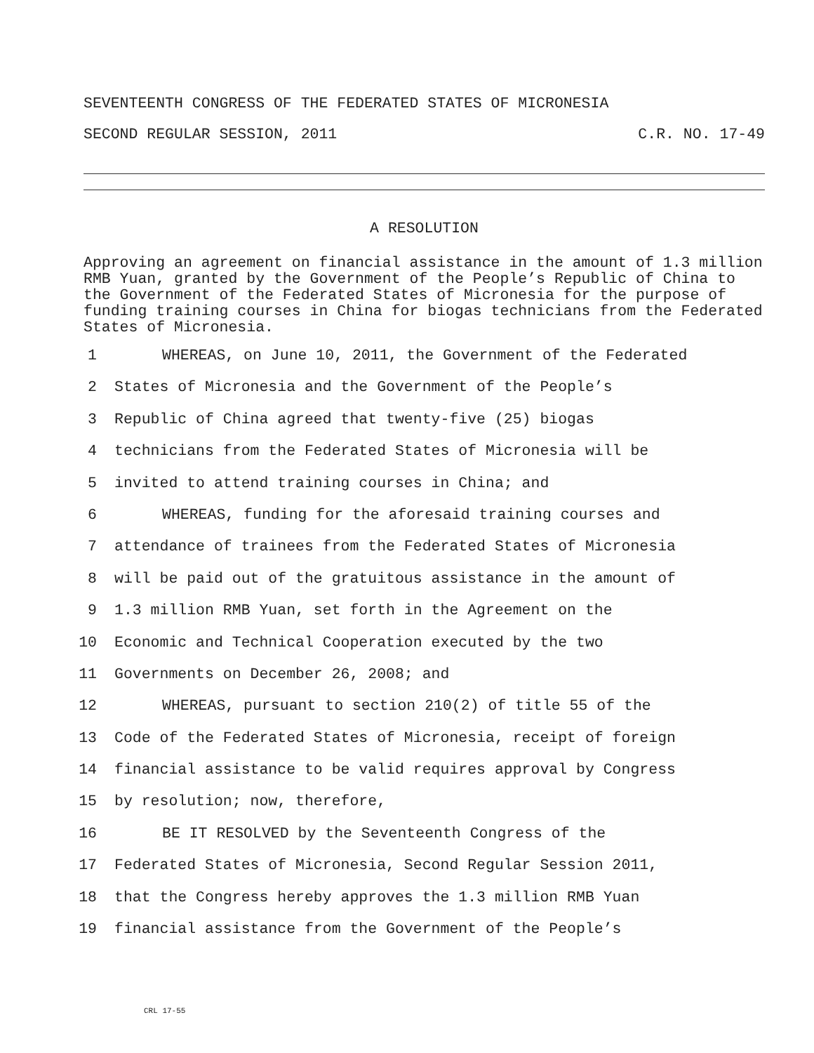SEVENTEENTH CONGRESS OF THE FEDERATED STATES OF MICRONESIA
SECOND REGULAR SESSION, 2011 C.R. NO. 17-49
A RESOLUTION
Approving an agreement on financial assistance in the amount of 1.3 million RMB Yuan, granted by the Government of the People’s Republic of China to the Government of the Federated States of Micronesia for the purpose of funding training courses in China for biogas technicians from the Federated States of Micronesia.
1 WHEREAS, on June 10, 2011, the Government of the Federated
2 States of Micronesia and the Government of the People’s
3 Republic of China agreed that twenty-five (25) biogas
4 technicians from the Federated States of Micronesia will be
5 invited to attend training courses in China; and
6 WHEREAS, funding for the aforesaid training courses and
7 attendance of trainees from the Federated States of Micronesia
8 will be paid out of the gratuitous assistance in the amount of
9 1.3 million RMB Yuan, set forth in the Agreement on the
10 Economic and Technical Cooperation executed by the two
11 Governments on December 26, 2008; and
12 WHEREAS, pursuant to section 210(2) of title 55 of the
13 Code of the Federated States of Micronesia, receipt of foreign
14 financial assistance to be valid requires approval by Congress
15 by resolution; now, therefore,
16 BE IT RESOLVED by the Seventeenth Congress of the
17 Federated States of Micronesia, Second Regular Session 2011,
18 that the Congress hereby approves the 1.3 million RMB Yuan
19 financial assistance from the Government of the People’s
CRL 17-55